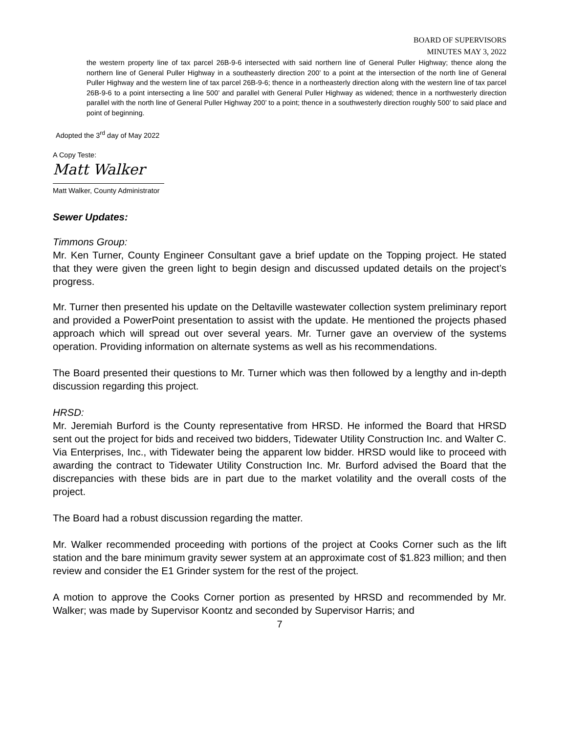BOARD OF SUPERVISORS
MINUTES MAY 3, 2022
the western property line of tax parcel 26B-9-6 intersected with said northern line of General Puller Highway; thence along the northern line of General Puller Highway in a southeasterly direction 200’ to a point at the intersection of the north line of General Puller Highway and the western line of tax parcel 26B-9-6; thence in a northeasterly direction along with the western line of tax parcel 26B-9-6 to a point intersecting a line 500’ and parallel with General Puller Highway as widened; thence in a northwesterly direction parallel with the north line of General Puller Highway 200’ to a point; thence in a southwesterly direction roughly 500’ to said place and point of beginning.
Adopted the 3<sup>rd</sup> day of May 2022
A Copy Teste:
Matt Walker
Matt Walker, County Administrator
Sewer Updates:
Timmons Group:
Mr. Ken Turner, County Engineer Consultant gave a brief update on the Topping project. He stated that they were given the green light to begin design and discussed updated details on the project’s progress.
Mr. Turner then presented his update on the Deltaville wastewater collection system preliminary report and provided a PowerPoint presentation to assist with the update. He mentioned the projects phased approach which will spread out over several years. Mr. Turner gave an overview of the systems operation. Providing information on alternate systems as well as his recommendations.
The Board presented their questions to Mr. Turner which was then followed by a lengthy and in-depth discussion regarding this project.
HRSD:
Mr. Jeremiah Burford is the County representative from HRSD. He informed the Board that HRSD sent out the project for bids and received two bidders, Tidewater Utility Construction Inc. and Walter C. Via Enterprises, Inc., with Tidewater being the apparent low bidder. HRSD would like to proceed with awarding the contract to Tidewater Utility Construction Inc. Mr. Burford advised the Board that the discrepancies with these bids are in part due to the market volatility and the overall costs of the project.
The Board had a robust discussion regarding the matter.
Mr. Walker recommended proceeding with portions of the project at Cooks Corner such as the lift station and the bare minimum gravity sewer system at an approximate cost of $1.823 million; and then review and consider the E1 Grinder system for the rest of the project.
A motion to approve the Cooks Corner portion as presented by HRSD and recommended by Mr. Walker; was made by Supervisor Koontz and seconded by Supervisor Harris; and
7